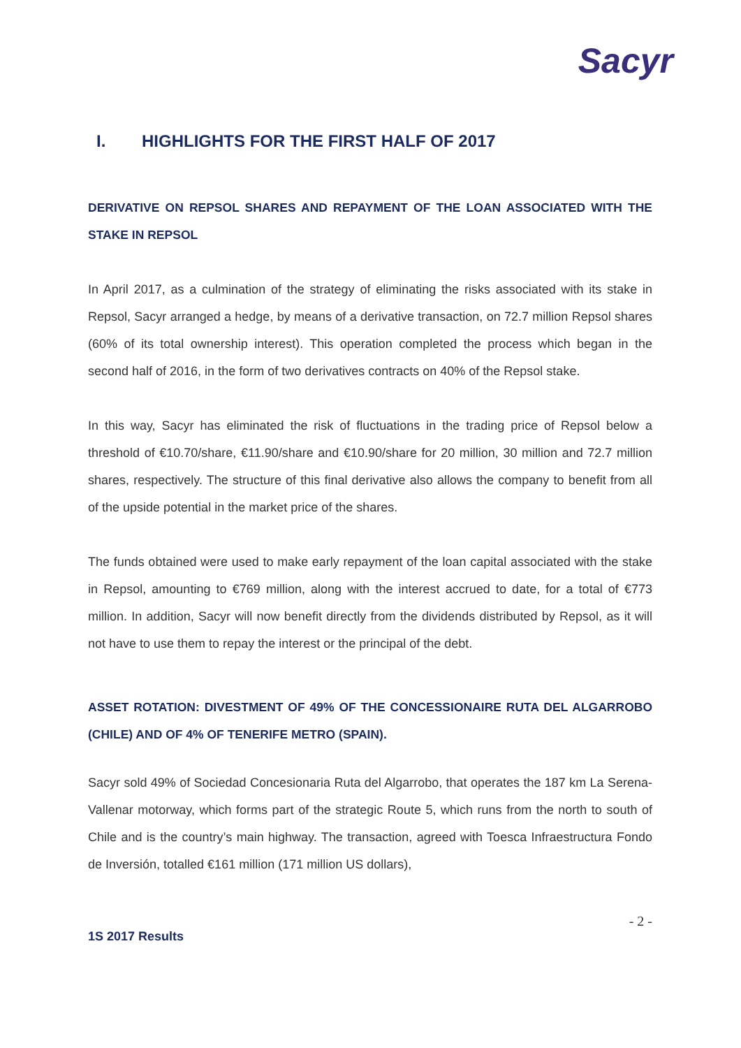Sacyr
I. HIGHLIGHTS FOR THE FIRST HALF OF 2017
DERIVATIVE ON REPSOL SHARES AND REPAYMENT OF THE LOAN ASSOCIATED WITH THE STAKE IN REPSOL
In April 2017, as a culmination of the strategy of eliminating the risks associated with its stake in Repsol, Sacyr arranged a hedge, by means of a derivative transaction, on 72.7 million Repsol shares (60% of its total ownership interest). This operation completed the process which began in the second half of 2016, in the form of two derivatives contracts on 40% of the Repsol stake.
In this way, Sacyr has eliminated the risk of fluctuations in the trading price of Repsol below a threshold of €10.70/share, €11.90/share and €10.90/share for 20 million, 30 million and 72.7 million shares, respectively. The structure of this final derivative also allows the company to benefit from all of the upside potential in the market price of the shares.
The funds obtained were used to make early repayment of the loan capital associated with the stake in Repsol, amounting to €769 million, along with the interest accrued to date, for a total of €773 million. In addition, Sacyr will now benefit directly from the dividends distributed by Repsol, as it will not have to use them to repay the interest or the principal of the debt.
ASSET ROTATION: DIVESTMENT OF 49% OF THE CONCESSIONAIRE RUTA DEL ALGARROBO (CHILE) AND OF 4% OF TENERIFE METRO (SPAIN).
Sacyr sold 49% of Sociedad Concesionaria Ruta del Algarrobo, that operates the 187 km La Serena-Vallenar motorway, which forms part of the strategic Route 5, which runs from the north to south of Chile and is the country’s main highway. The transaction, agreed with Toesca Infraestructura Fondo de Inversión, totalled €161 million (171 million US dollars),
- 2 -
1S 2017 Results